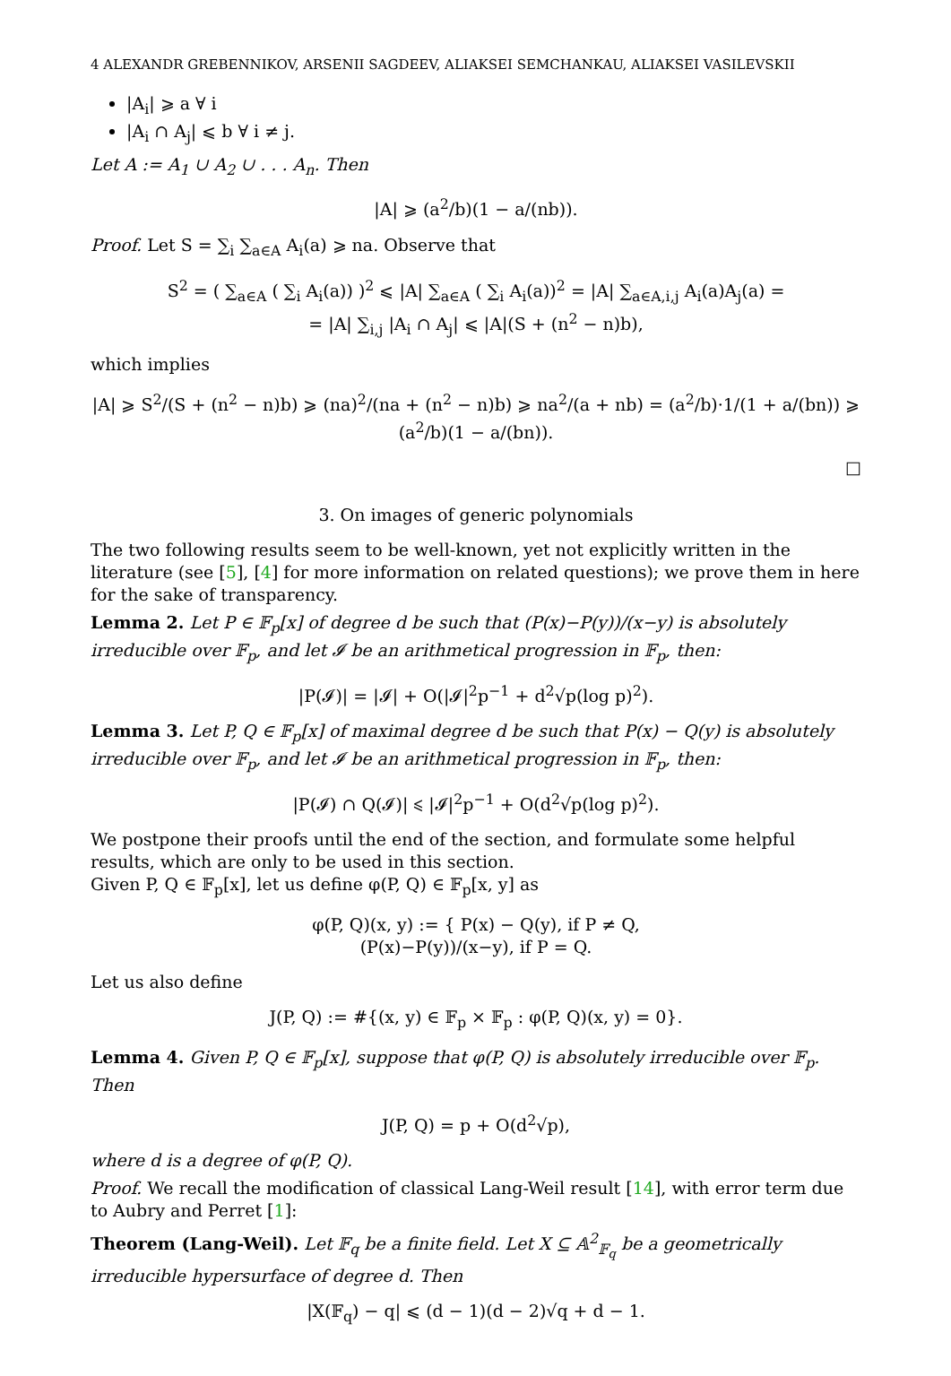4 ALEXANDR GREBENNIKOV, ARSENII SAGDEEV, ALIAKSEI SEMCHANKAU, ALIAKSEI VASILEVSKII
|A<sub>i</sub>| ⩾ a ∀ i
|A<sub>i</sub> ∩ A<sub>j</sub>| ⩽ b ∀ i ≠ j.
Let A := A<sub>1</sub> ∪ A<sub>2</sub> ∪ . . . A<sub>n</sub>. Then
|A| ⩾ (a<sup>2</sup>/b)(1 − a/(nb)).
Proof. Let S = ∑<sub>i</sub> ∑<sub>a∈A</sub> A<sub>i</sub>(a) ⩾ na. Observe that
S<sup>2</sup> = ( ∑<sub>a∈A</sub> ( ∑<sub>i</sub> A<sub>i</sub>(a)) )<sup>2</sup> ⩽ |A| ∑<sub>a∈A</sub> ( ∑<sub>i</sub> A<sub>i</sub>(a))<sup>2</sup> = |A| ∑<sub>a∈A,i,j</sub> A<sub>i</sub>(a)A<sub>j</sub>(a) =
= |A| ∑<sub>i,j</sub> |A<sub>i</sub> ∩ A<sub>j</sub>| ⩽ |A|(S + (n<sup>2</sup> − n)b),
which implies
|A| ⩾ S<sup>2</sup>/(S + (n<sup>2</sup> − n)b) ⩾ (na)<sup>2</sup>/(na + (n<sup>2</sup> − n)b) ⩾ na<sup>2</sup>/(a + nb) = (a<sup>2</sup>/b)·1/(1 + a/(bn)) ⩾ (a<sup>2</sup>/b)(1 − a/(bn)).
□
3. On images of generic polynomials
The two following results seem to be well-known, yet not explicitly written in the literature (see [5], [4] for more information on related questions); we prove them in here for the sake of transparency.
Lemma 2. Let P ∈ 𝔽<sub>p</sub>[x] of degree d be such that (P(x)−P(y))/(x−y) is absolutely irreducible over 𝔽<sub>p</sub>, and let 𝓘 be an arithmetical progression in 𝔽<sub>p</sub>, then:
|P(𝓘)| = |𝓘| + O(|𝓘|<sup>2</sup>p<sup>−1</sup> + d<sup>2</sup>√p(log p)<sup>2</sup>).
Lemma 3. Let P, Q ∈ 𝔽<sub>p</sub>[x] of maximal degree d be such that P(x) − Q(y) is absolutely irreducible over 𝔽<sub>p</sub>, and let 𝓘 be an arithmetical progression in 𝔽<sub>p</sub>, then:
|P(𝓘) ∩ Q(𝓘)| ⩽ |𝓘|<sup>2</sup>p<sup>−1</sup> + O(d<sup>2</sup>√p(log p)<sup>2</sup>).
We postpone their proofs until the end of the section, and formulate some helpful results, which are only to be used in this section.
Given P, Q ∈ 𝔽<sub>p</sub>[x], let us define φ(P, Q) ∈ 𝔽<sub>p</sub>[x, y] as
φ(P, Q)(x, y) := { P(x) − Q(y), if P ≠ Q,
(P(x)−P(y))/(x−y), if P = Q.
Let us also define
J(P, Q) := #{(x, y) ∈ 𝔽<sub>p</sub> × 𝔽<sub>p</sub> : φ(P, Q)(x, y) = 0}.
Lemma 4. Given P, Q ∈ 𝔽<sub>p</sub>[x], suppose that φ(P, Q) is absolutely irreducible over 𝔽<sub>p</sub>. Then
J(P, Q) = p + O(d<sup>2</sup>√p),
where d is a degree of φ(P, Q).
Proof. We recall the modification of classical Lang-Weil result [14], with error term due to Aubry and Perret [1]:
Theorem (Lang-Weil). Let 𝔽<sub>q</sub> be a finite field. Let X ⊆ 𝔸<sup>2</sup><sub>𝔽<sub>q</sub></sub> be a geometrically irreducible hypersurface of degree d. Then
|X(𝔽<sub>q</sub>) − q| ⩽ (d − 1)(d − 2)√q + d − 1.